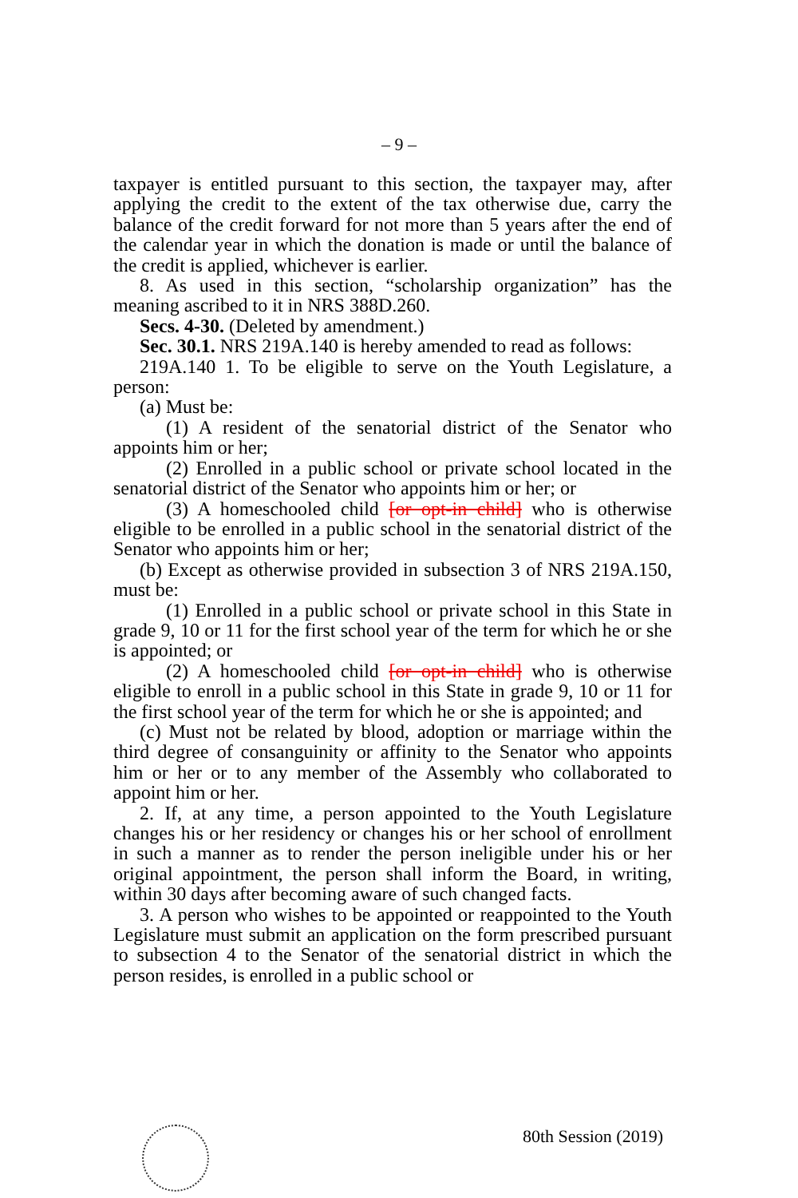– 9 –
taxpayer is entitled pursuant to this section, the taxpayer may, after applying the credit to the extent of the tax otherwise due, carry the balance of the credit forward for not more than 5 years after the end of the calendar year in which the donation is made or until the balance of the credit is applied, whichever is earlier.
8. As used in this section, “scholarship organization” has the meaning ascribed to it in NRS 388D.260.
Secs. 4-30. (Deleted by amendment.)
Sec. 30.1. NRS 219A.140 is hereby amended to read as follows:
219A.140 1. To be eligible to serve on the Youth Legislature, a person:
(a) Must be:
(1) A resident of the senatorial district of the Senator who appoints him or her;
(2) Enrolled in a public school or private school located in the senatorial district of the Senator who appoints him or her; or
(3) A homeschooled child [or opt-in child] who is otherwise eligible to be enrolled in a public school in the senatorial district of the Senator who appoints him or her;
(b) Except as otherwise provided in subsection 3 of NRS 219A.150, must be:
(1) Enrolled in a public school or private school in this State in grade 9, 10 or 11 for the first school year of the term for which he or she is appointed; or
(2) A homeschooled child [or opt-in child] who is otherwise eligible to enroll in a public school in this State in grade 9, 10 or 11 for the first school year of the term for which he or she is appointed; and
(c) Must not be related by blood, adoption or marriage within the third degree of consanguinity or affinity to the Senator who appoints him or her or to any member of the Assembly who collaborated to appoint him or her.
2. If, at any time, a person appointed to the Youth Legislature changes his or her residency or changes his or her school of enrollment in such a manner as to render the person ineligible under his or her original appointment, the person shall inform the Board, in writing, within 30 days after becoming aware of such changed facts.
3. A person who wishes to be appointed or reappointed to the Youth Legislature must submit an application on the form prescribed pursuant to subsection 4 to the Senator of the senatorial district in which the person resides, is enrolled in a public school or
80th Session (2019)